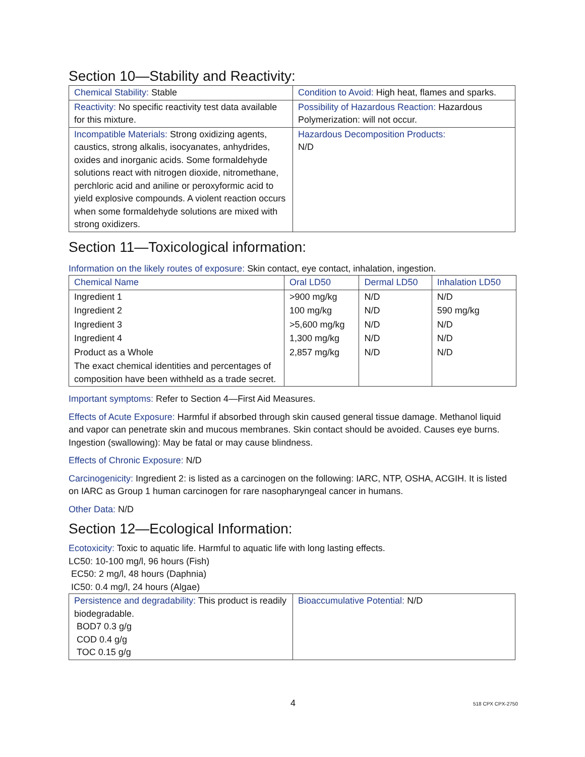Section 10—Stability and Reactivity:
| Chemical Stability: Stable | Condition to Avoid: High heat, flames and sparks. |
| Reactivity: No specific reactivity test data available for this mixture. | Possibility of Hazardous Reaction: Hazardous Polymerization: will not occur. |
| Incompatible Materials: Strong oxidizing agents, caustics, strong alkalis, isocyanates, anhydrides, oxides and inorganic acids. Some formaldehyde solutions react with nitrogen dioxide, nitromethane, perchloric acid and aniline or peroxyformic acid to yield explosive compounds. A violent reaction occurs when some formaldehyde solutions are mixed with strong oxidizers. | Hazardous Decomposition Products: N/D |
Section 11—Toxicological information:
Information on the likely routes of exposure: Skin contact, eye contact, inhalation, ingestion.
| Chemical Name | Oral LD50 | Dermal LD50 | Inhalation LD50 |
| Ingredient 1 | >900 mg/kg | N/D | N/D |
| Ingredient 2 | 100 mg/kg | N/D | 590 mg/kg |
| Ingredient 3 | >5,600 mg/kg | N/D | N/D |
| Ingredient 4 | 1,300 mg/kg | N/D | N/D |
| Product as a Whole | 2,857 mg/kg | N/D | N/D |
| The exact chemical identities and percentages of composition have been withheld as a trade secret. | | | |
Important symptoms: Refer to Section 4—First Aid Measures.
Effects of Acute Exposure: Harmful if absorbed through skin caused general tissue damage. Methanol liquid and vapor can penetrate skin and mucous membranes. Skin contact should be avoided. Causes eye burns. Ingestion (swallowing): May be fatal or may cause blindness.
Effects of Chronic Exposure: N/D
Carcinogenicity: Ingredient 2: is listed as a carcinogen on the following: IARC, NTP, OSHA, ACGIH. It is listed on IARC as Group 1 human carcinogen for rare nasopharyngeal cancer in humans.
Other Data: N/D
Section 12—Ecological Information:
Ecotoxicity: Toxic to aquatic life. Harmful to aquatic life with long lasting effects.
LC50: 10-100 mg/l, 96 hours (Fish)
EC50: 2 mg/l, 48 hours (Daphnia)
IC50: 0.4 mg/l, 24 hours (Algae)
| Persistence and degradability: This product is readily biodegradable. BOD7 0.3 g/g COD 0.4 g/g TOC 0.15 g/g | Bioaccumulative Potential: N/D |
4 518 CPX CPX-2750